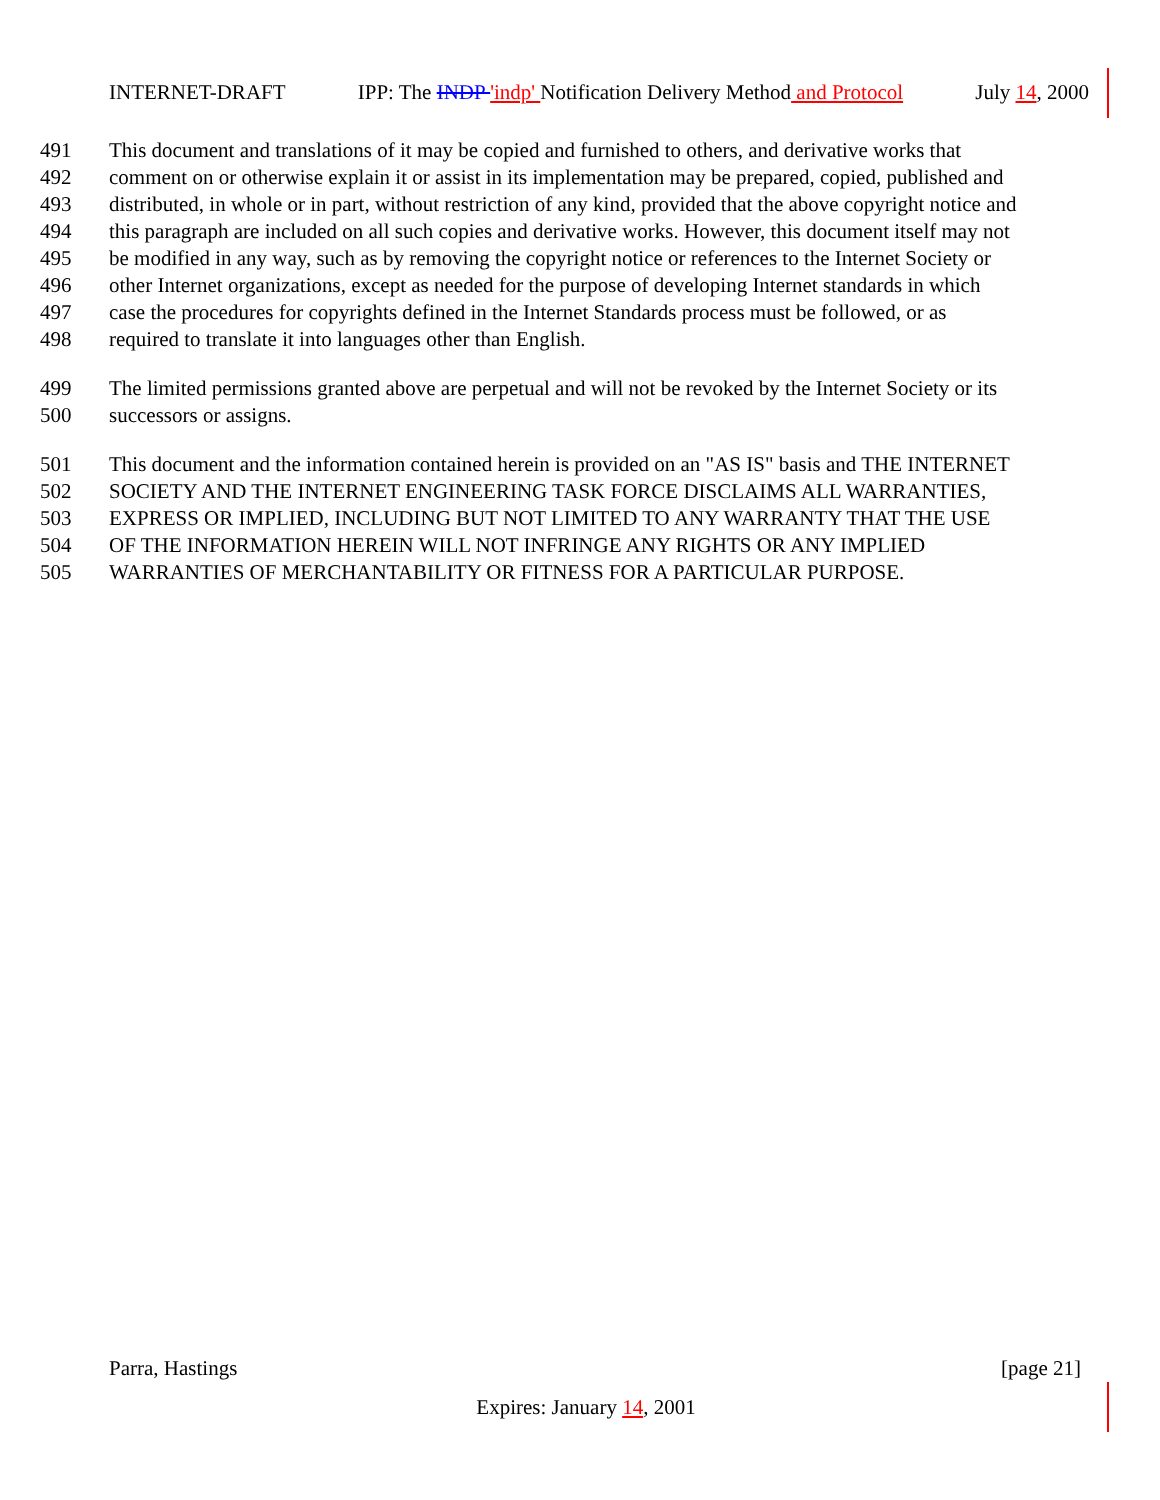INTERNET-DRAFT IPP: The INDP 'indp' Notification Delivery Method and Protocol July 14, 2000
491 This document and translations of it may be copied and furnished to others, and derivative works that
492 comment on or otherwise explain it or assist in its implementation may be prepared, copied, published and
493 distributed, in whole or in part, without restriction of any kind, provided that the above copyright notice and
494 this paragraph are included on all such copies and derivative works. However, this document itself may not
495 be modified in any way, such as by removing the copyright notice or references to the Internet Society or
496 other Internet organizations, except as needed for the purpose of developing Internet standards in which
497 case the procedures for copyrights defined in the Internet Standards process must be followed, or as
498 required to translate it into languages other than English.
499 The limited permissions granted above are perpetual and will not be revoked by the Internet Society or its
500 successors or assigns.
501 This document and the information contained herein is provided on an "AS IS" basis and THE INTERNET
502 SOCIETY AND THE INTERNET ENGINEERING TASK FORCE DISCLAIMS ALL WARRANTIES,
503 EXPRESS OR IMPLIED, INCLUDING BUT NOT LIMITED TO ANY WARRANTY THAT THE USE
504 OF THE INFORMATION HEREIN WILL NOT INFRINGE ANY RIGHTS OR ANY IMPLIED
505 WARRANTIES OF MERCHANTABILITY OR FITNESS FOR A PARTICULAR PURPOSE.
Parra, Hastings [page 21]
Expires: January 14, 2001